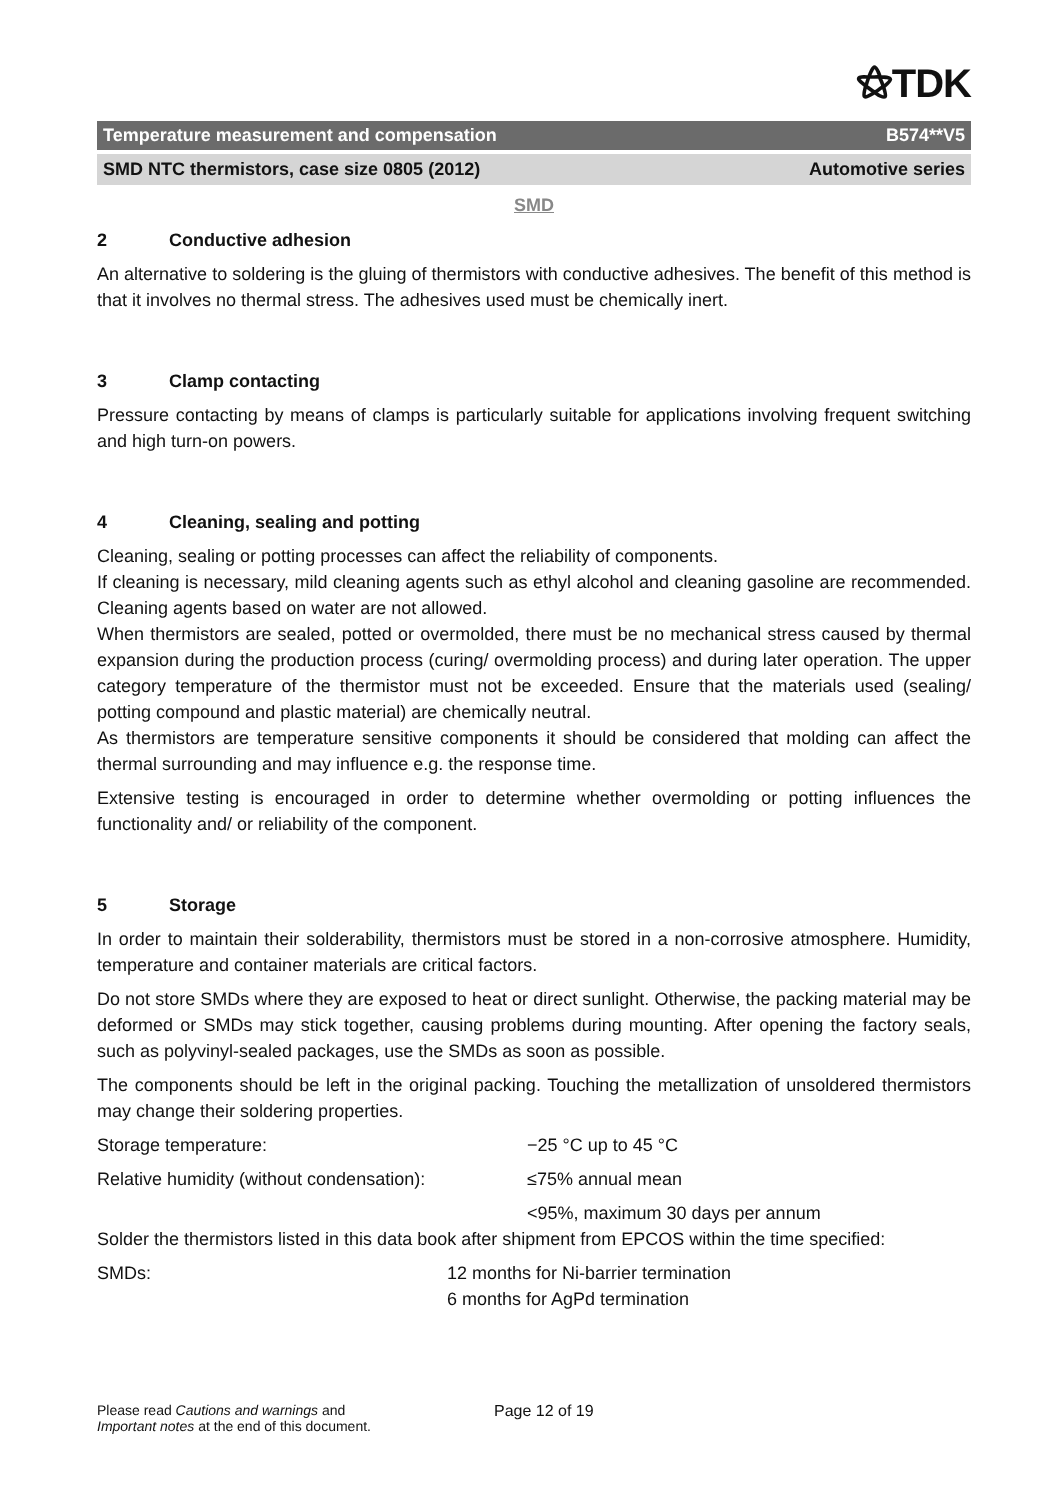⚝TDK
Temperature measurement and compensation B574**V5
SMD NTC thermistors, case size 0805 (2012) Automotive series
SMD
2 Conductive adhesion
An alternative to soldering is the gluing of thermistors with conductive adhesives. The benefit of this method is that it involves no thermal stress. The adhesives used must be chemically inert.
3 Clamp contacting
Pressure contacting by means of clamps is particularly suitable for applications involving frequent switching and high turn-on powers.
4 Cleaning, sealing and potting
Cleaning, sealing or potting processes can affect the reliability of components.
If cleaning is necessary, mild cleaning agents such as ethyl alcohol and cleaning gasoline are recommended. Cleaning agents based on water are not allowed.
When thermistors are sealed, potted or overmolded, there must be no mechanical stress caused by thermal expansion during the production process (curing/ overmolding process) and during later operation. The upper category temperature of the thermistor must not be exceeded. Ensure that the materials used (sealing/ potting compound and plastic material) are chemically neutral.
As thermistors are temperature sensitive components it should be considered that molding can affect the thermal surrounding and may influence e.g. the response time.
Extensive testing is encouraged in order to determine whether overmolding or potting influences the functionality and/ or reliability of the component.
5 Storage
In order to maintain their solderability, thermistors must be stored in a non-corrosive atmosphere. Humidity, temperature and container materials are critical factors.
Do not store SMDs where they are exposed to heat or direct sunlight. Otherwise, the packing material may be deformed or SMDs may stick together, causing problems during mounting. After opening the factory seals, such as polyvinyl-sealed packages, use the SMDs as soon as possible.
The components should be left in the original packing. Touching the metallization of unsoldered thermistors may change their soldering properties.
Storage temperature: −25 °C up to 45 °C
Relative humidity (without condensation):
≤75% annual mean
<95%, maximum 30 days per annum
Solder the thermistors listed in this data book after shipment from EPCOS within the time specified:
SMDs: 12 months for Ni-barrier termination
6 months for AgPd termination
Please read Cautions and warnings and
Important notes at the end of this document.
Page 12 of 19